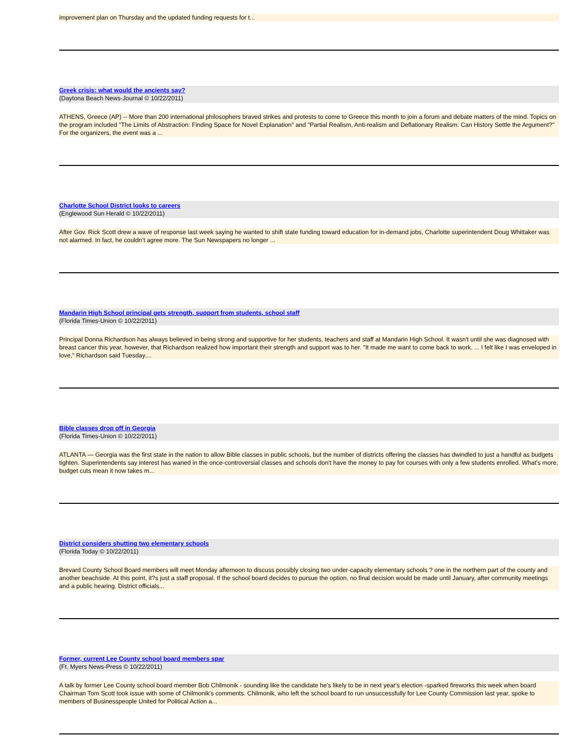improvement plan on Thursday and the updated funding requests for t...
Greek crisis: what would the ancients say?
(Daytona Beach News-Journal © 10/22/2011)
ATHENS, Greece (AP) -- More than 200 international philosophers braved strikes and protests to come to Greece this month to join a forum and debate matters of the mind. Topics on the program included "The Limits of Abstraction: Finding Space for Novel Explanation" and "Partial Realism, Anti-realism and Deflationary Realism: Can History Settle the Argument?" For the organizers, the event was a ...
Charlotte School District looks to careers
(Englewood Sun Herald © 10/22/2011)
After Gov. Rick Scott drew a wave of response last week saying he wanted to shift state funding toward education for in-demand jobs, Charlotte superintendent Doug Whittaker was not alarmed. In fact, he couldn’t agree more. The Sun Newspapers no longer ...
Mandarin High School principal gets strength, support from students, school staff
(Florida Times-Union © 10/22/2011)
Principal Donna Richardson has always believed in being strong and supportive for her students, teachers and staff at Mandarin High School. It wasn't until she was diagnosed with breast cancer this year, however, that Richardson realized how important their strength and support was to her. "It made me want to come back to work. ... I felt like I was enveloped in love," Richardson said Tuesday....
Bible classes drop off in Georgia
(Florida Times-Union © 10/22/2011)
ATLANTA — Georgia was the first state in the nation to allow Bible classes in public schools, but the number of districts offering the classes has dwindled to just a handful as budgets tighten. Superintendents say interest has waned in the once-controversial classes and schools don't have the money to pay for courses with only a few students enrolled. What's more, budget cuts mean it now takes m...
District considers shutting two elementary schools
(Florida Today © 10/22/2011)
Brevard County School Board members will meet Monday afternoon to discuss possibly closing two under-capacity elementary schools ? one in the northern part of the county and another beachside. At this point, it?s just a staff proposal. If the school board decides to pursue the option, no final decision would be made until January, after community meetings and a public hearing. District officials...
Former, current Lee County school board members spar
(Ft. Myers News-Press © 10/22/2011)
A talk by former Lee County school board member Bob Chilmonik - sounding like the candidate he's likely to be in next year's election -sparked fireworks this week when board Chairman Tom Scott took issue with some of Chilmonik's comments. Chilmonik, who left the school board to run unsuccessfully for Lee County Commission last year, spoke to members of Businesspeople United for Political Action a...